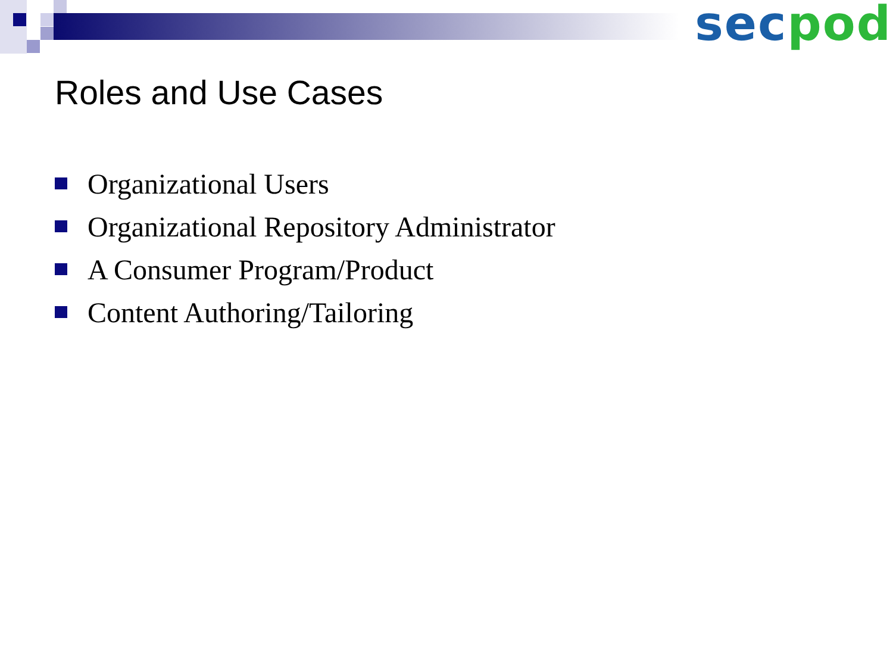sec pod
Roles and Use Cases
Organizational Users
Organizational Repository Administrator
A Consumer Program/Product
Content Authoring/Tailoring